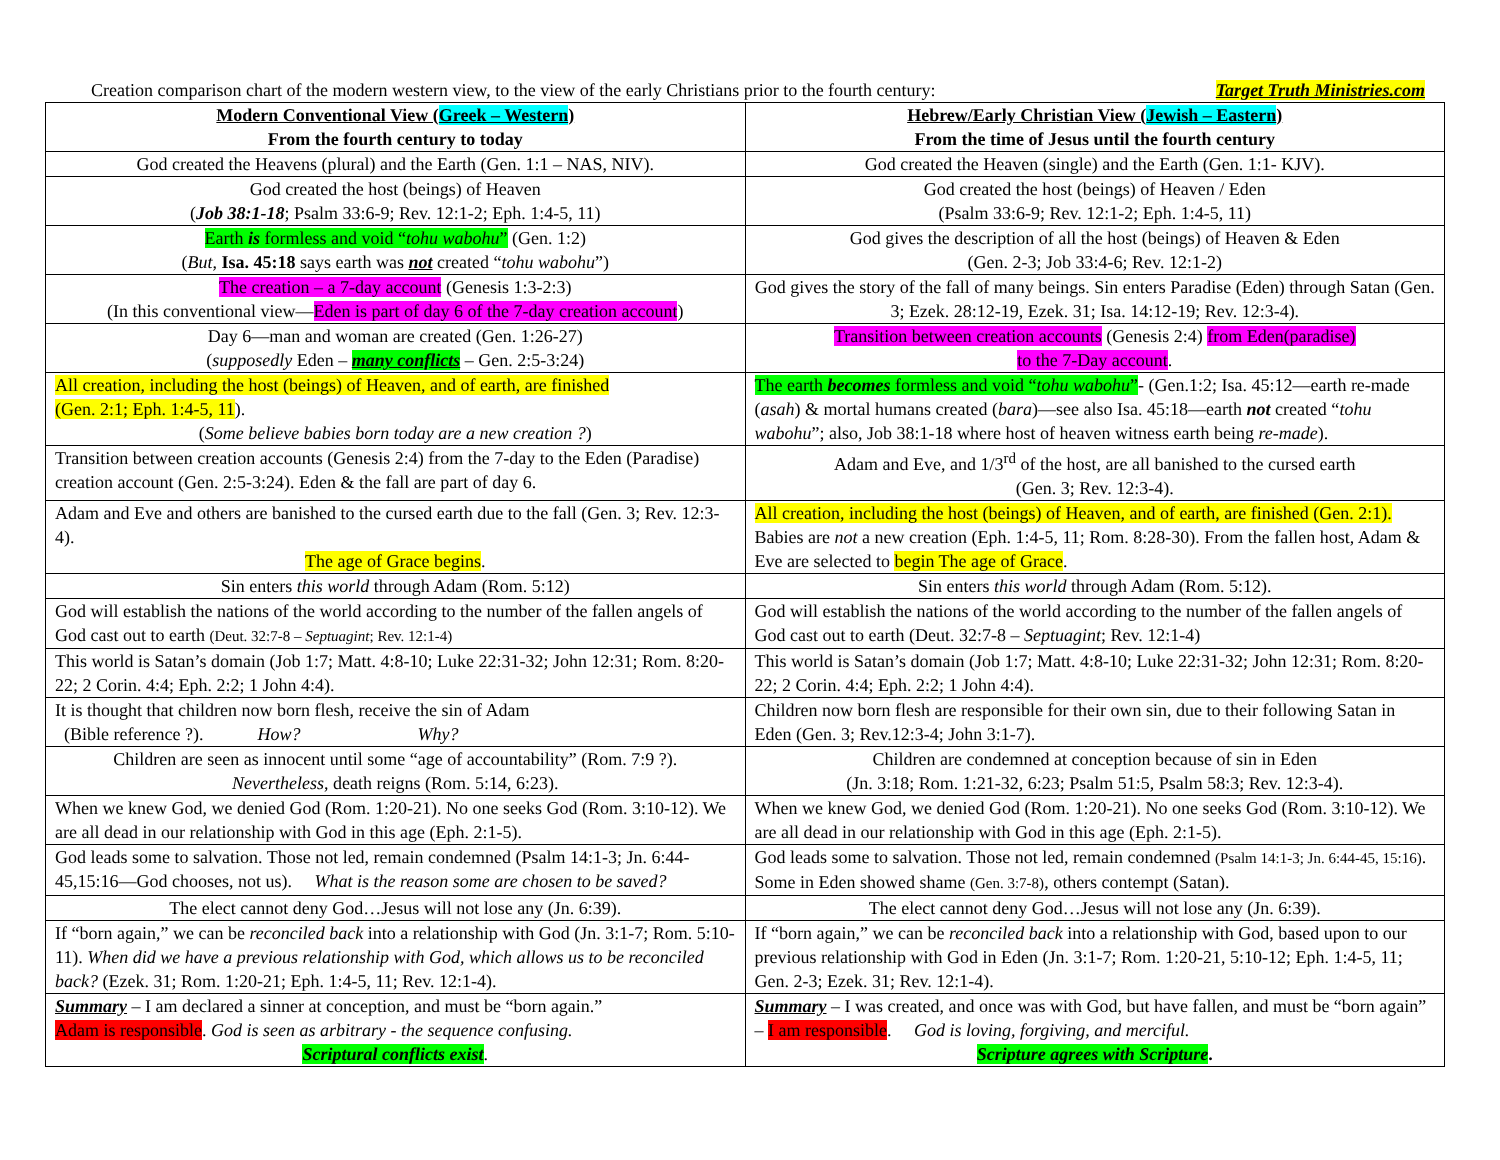Creation comparison chart of the modern western view, to the view of the early Christians prior to the fourth century: Target Truth Ministries.com
| Modern Conventional View ( Greek – Western ) From the fourth century to today | Hebrew/Early Christian View ( Jewish – Eastern ) From the time of Jesus until the fourth century |
| --- | --- |
| God created the Heavens (plural) and the Earth (Gen. 1:1 – NAS, NIV). | God created the Heaven (single) and the Earth (Gen. 1:1- KJV). |
| God created the host (beings) of Heaven ( Job 38:1-18 ; Psalm 33:6-9; Rev. 12:1-2; Eph. 1:4-5, 11) | God created the host (beings) of Heaven / Eden (Psalm 33:6-9; Rev. 12:1-2; Eph. 1:4-5, 11) |
| Earth is formless and void “ tohu wabohu ” (Gen. 1:2) ( But , Isa. 45:18 says earth was not created “ tohu wabohu ”) | God gives the description of all the host (beings) of Heaven & Eden (Gen. 2-3; Job 33:4-6; Rev. 12:1-2) |
| The creation – a 7-day account (Genesis 1:3-2:3) (In this conventional view— Eden is part of day 6 of the 7-day creation account ) | God gives the story of the fall of many beings. Sin enters Paradise (Eden) through Satan (Gen. 3; Ezek. 28:12-19, Ezek. 31; Isa. 14:12-19; Rev. 12:3-4). |
| Day 6—man and woman are created (Gen. 1:26-27) ( supposedly Eden – many conflicts – Gen. 2:5-3:24) | Transition between creation accounts (Genesis 2:4) from Eden(paradise) to the 7-Day account . |
| All creation, including the host (beings) of Heaven, and of earth, are finished (Gen. 2:1; Eph. 1:4-5, 11 ). ( Some believe babies born today are a new creation ? ) | The earth becomes formless and void “ tohu wabohu ” - (Gen.1:2; Isa. 45:12—earth re-made ( asah ) & mortal humans created ( bara )—see also Isa. 45:18—earth not created “ tohu wabohu ”; also, Job 38:1-18 where host of heaven witness earth being re-made ). |
| Transition between creation accounts (Genesis 2:4) from the 7-day to the Eden (Paradise) creation account (Gen. 2:5-3:24). Eden & the fall are part of day 6. | Adam and Eve, and 1/3<sup>rd</sup> of the host, are all banished to the cursed earth (Gen. 3; Rev. 12:3-4). |
| Adam and Eve and others are banished to the cursed earth due to the fall (Gen. 3; Rev. 12:3-4). The age of Grace begins . | All creation, including the host (beings) of Heaven, and of earth, are finished (Gen. 2:1). Babies are not a new creation (Eph. 1:4-5, 11; Rom. 8:28-30). From the fallen host, Adam & Eve are selected to begin The age of Grace . |
| Sin enters this world through Adam (Rom. 5:12) | Sin enters this world through Adam (Rom. 5:12). |
| God will establish the nations of the world according to the number of the fallen angels of God cast out to earth (Deut. 32:7-8 – Septuagint ; Rev. 12:1-4) | God will establish the nations of the world according to the number of the fallen angels of God cast out to earth (Deut. 32:7-8 – Septuagint ; Rev. 12:1-4) |
| This world is Satan’s domain (Job 1:7; Matt. 4:8-10; Luke 22:31-32; John 12:31; Rom. 8:20-22; 2 Corin. 4:4; Eph. 2:2; 1 John 4:4). | This world is Satan’s domain (Job 1:7; Matt. 4:8-10; Luke 22:31-32; John 12:31; Rom. 8:20-22; 2 Corin. 4:4; Eph. 2:2; 1 John 4:4). |
| It is thought that children now born flesh, receive the sin of Adam (Bible reference ?). How? Why? | Children now born flesh are responsible for their own sin, due to their following Satan in Eden (Gen. 3; Rev.12:3-4; John 3:1-7). |
| Children are seen as innocent until some “age of accountability” (Rom. 7:9 ?). Nevertheless , death reigns (Rom. 5:14, 6:23). | Children are condemned at conception because of sin in Eden (Jn. 3:18; Rom. 1:21-32, 6:23; Psalm 51:5, Psalm 58:3; Rev. 12:3-4). |
| When we knew God, we denied God (Rom. 1:20-21). No one seeks God (Rom. 3:10-12). We are all dead in our relationship with God in this age (Eph. 2:1-5). | When we knew God, we denied God (Rom. 1:20-21). No one seeks God (Rom. 3:10-12). We are all dead in our relationship with God in this age (Eph. 2:1-5). |
| God leads some to salvation. Those not led, remain condemned (Psalm 14:1-3; Jn. 6:44-45,15:16—God chooses, not us). What is the reason some are chosen to be saved? | God leads some to salvation. Those not led, remain condemned (Psalm 14:1-3; Jn. 6:44-45, 15:16) . Some in Eden showed shame (Gen. 3:7-8) , others contempt (Satan). |
| The elect cannot deny God…Jesus will not lose any (Jn. 6:39). | The elect cannot deny God…Jesus will not lose any (Jn. 6:39). |
| If “born again,” we can be reconciled back into a relationship with God (Jn. 3:1-7; Rom. 5:10-11). When did we have a previous relationship with God, which allows us to be reconciled back? (Ezek. 31; Rom. 1:20-21; Eph. 1:4-5, 11; Rev. 12:1-4). | If “born again,” we can be reconciled back into a relationship with God, based upon to our previous relationship with God in Eden (Jn. 3:1-7; Rom. 1:20-21, 5:10-12; Eph. 1:4-5, 11; Gen. 2-3; Ezek. 31; Rev. 12:1-4). |
| Summary – I am declared a sinner at conception, and must be “born again.” Adam is responsible . God is seen as arbitrary - the sequence confusing. Scriptural conflicts exist . | Summary – I was created, and once was with God, but have fallen, and must be “born again” – I am responsible . God is loving, forgiving, and merciful. Scripture agrees with Scripture . |